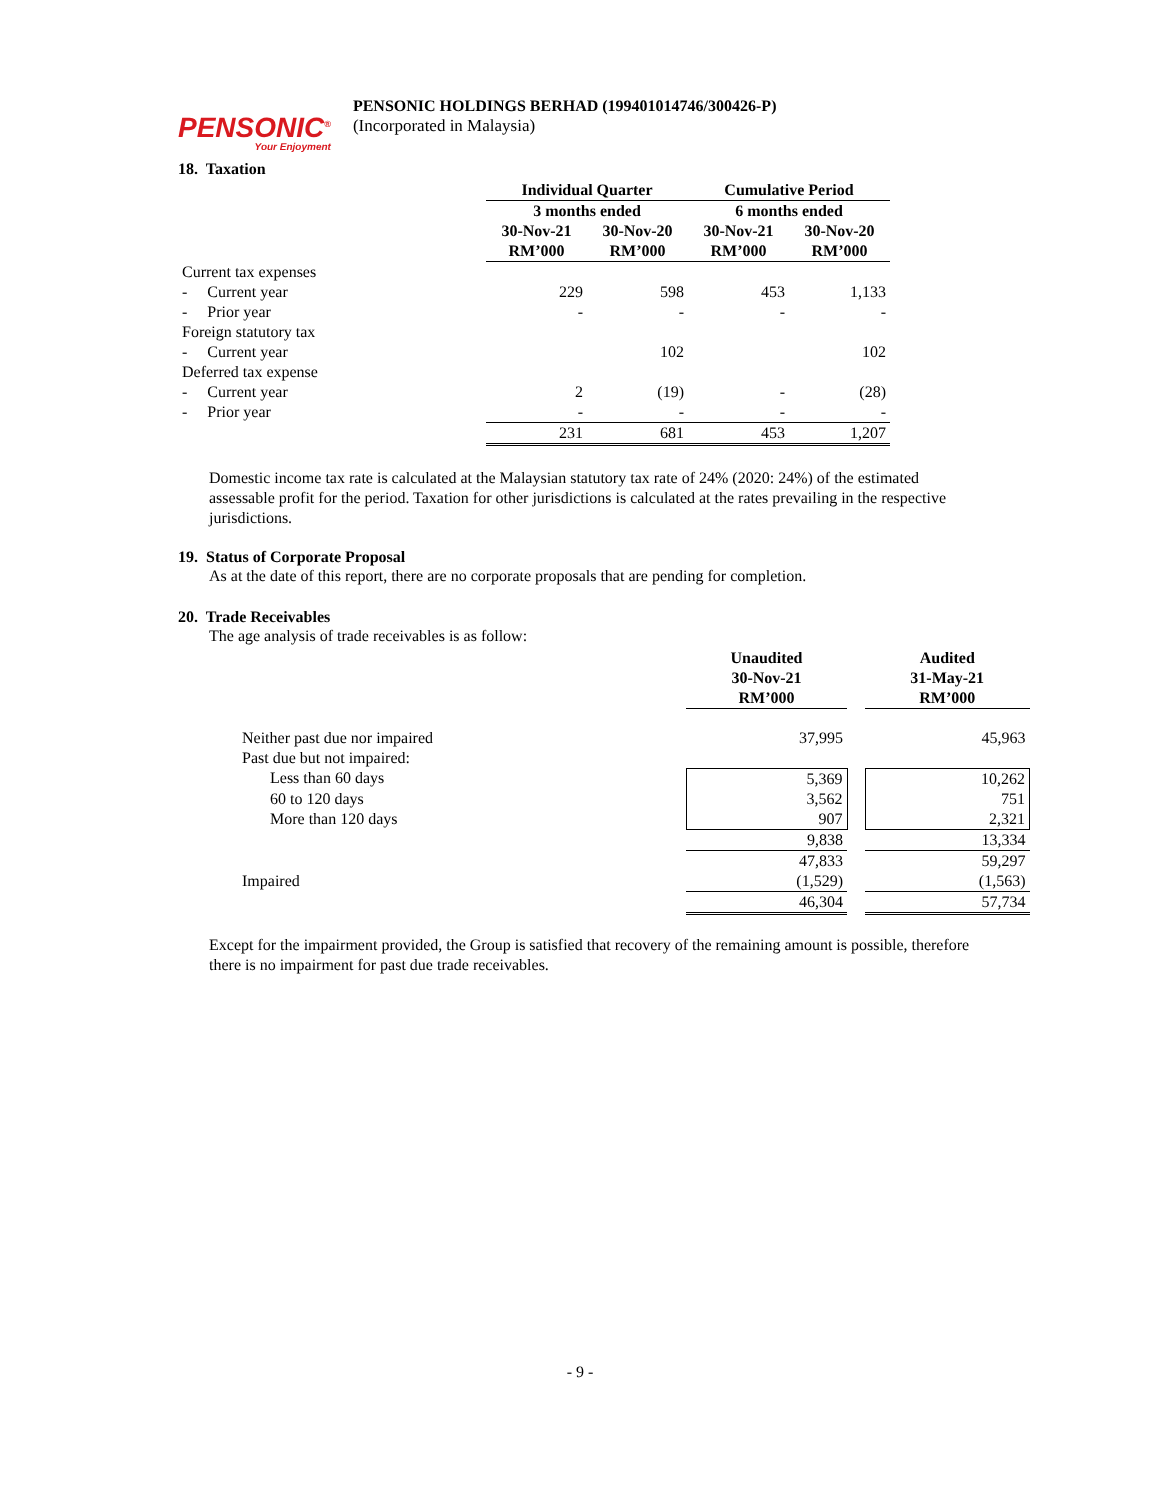PENSONIC<sup>®</sup>
Your Enjoyment
PENSONIC HOLDINGS BERHAD (199401014746/300426-P)
(Incorporated in Malaysia)
18. Taxation
| | Individual Quarter | | Cumulative Period | |
| | 3 months ended | | 6 months ended | |
| | 30-Nov-21 RM’000 | 30-Nov-20 RM’000 | 30-Nov-21 RM’000 | 30-Nov-20 RM’000 |
| Current tax expenses | | | | |
| - Current year | 229 | 598 | 453 | 1,133 |
| - Prior year | - | - | - | - |
| Foreign statutory tax | | | | |
| - Current year | | 102 | | 102 |
| Deferred tax expense | | | | |
| - Current year | 2 | (19) | - | (28) |
| - Prior year | - | - | - | - |
| | 231 | 681 | 453 | 1,207 |
Domestic income tax rate is calculated at the Malaysian statutory tax rate of 24% (2020: 24%) of the estimated assessable profit for the period. Taxation for other jurisdictions is calculated at the rates prevailing in the respective jurisdictions.
19. Status of Corporate Proposal
As at the date of this report, there are no corporate proposals that are pending for completion.
20. Trade Receivables
The age analysis of trade receivables is as follow:
| | Unaudited 30-Nov-21 RM’000 | | Audited 31-May-21 RM’000 |
| Neither past due nor impaired | 37,995 | | 45,963 |
| Past due but not impaired: | | | |
| Less than 60 days | 5,369 | | 10,262 |
| 60 to 120 days | 3,562 | | 751 |
| More than 120 days | 907 | | 2,321 |
| | 9,838 | | 13,334 |
| | 47,833 | | 59,297 |
| Impaired | (1,529) | | (1,563) |
| | 46,304 | | 57,734 |
Except for the impairment provided, the Group is satisfied that recovery of the remaining amount is possible, therefore there is no impairment for past due trade receivables.
- 9 -